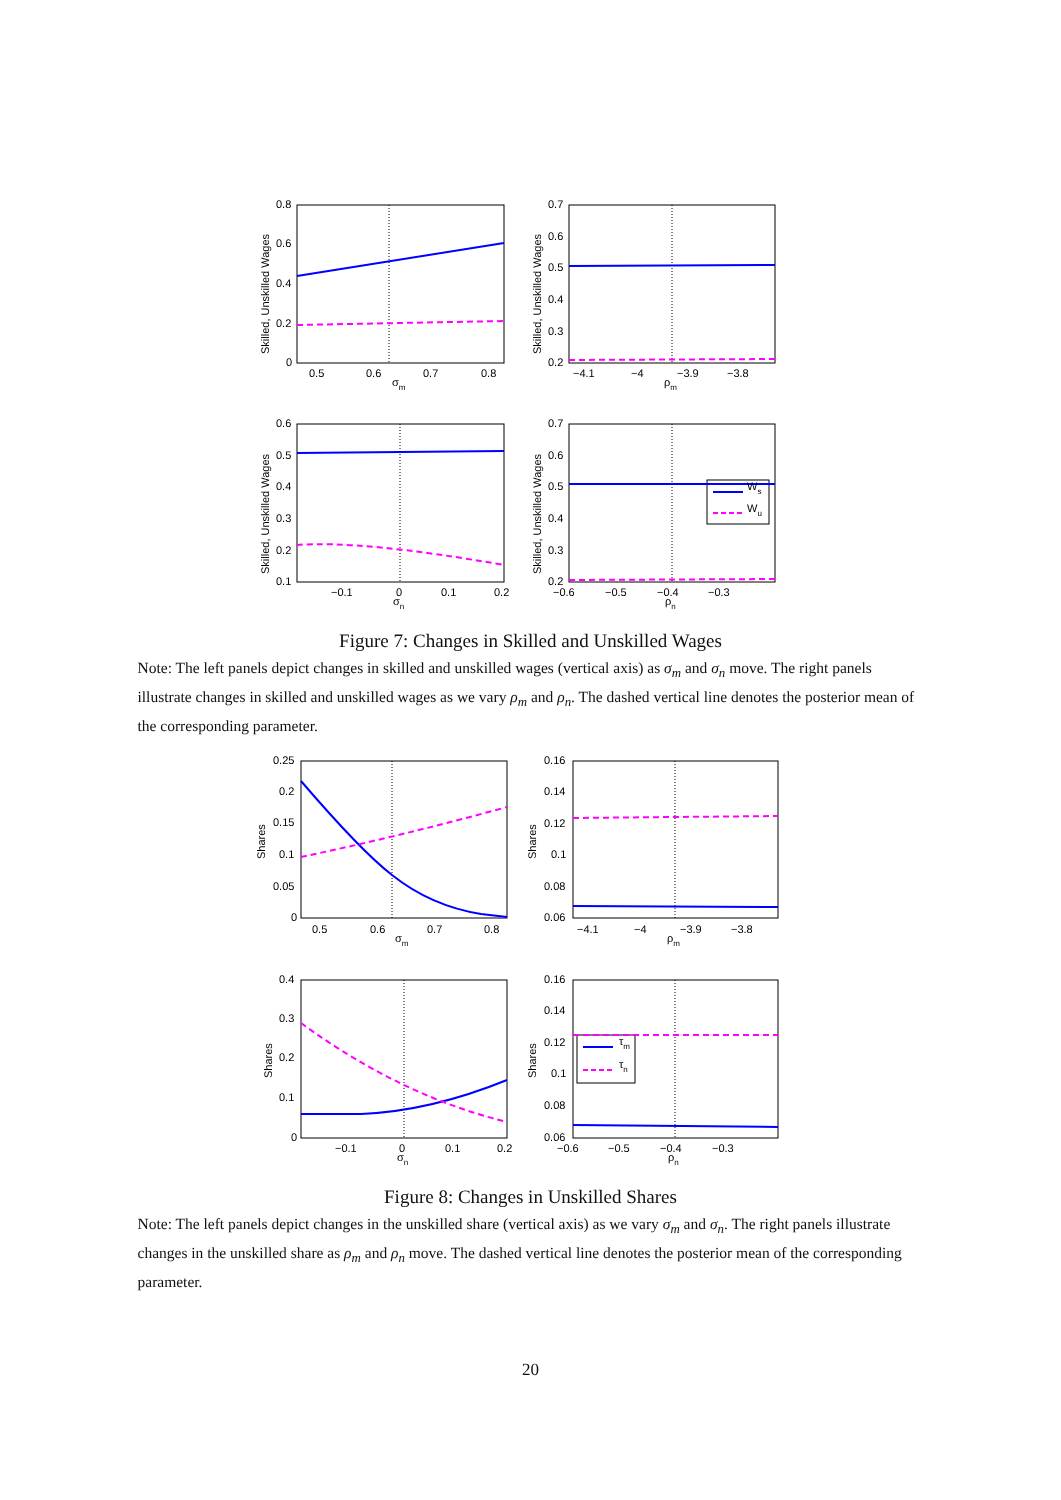0.8
0.6
0.4
0.2
0
0.5
0.6
0.7
0.8
σm
0.7
0.6
0.5
0.4
0.3
0.2
−4.1
−4
−3.9
−3.8
ρm
0.6
0.5
0.4
0.3
0.2
0.1
−0.1
0
0.1
0.2
σn
0.7
0.6
0.5
0.4
0.3
0.2
−0.6
−0.5
−0.4
−0.3
ρn
Ws
Wu
Skilled, Unskilled Wages
Skilled, Unskilled Wages
Skilled, Unskilled Wages
Skilled, Unskilled Wages
Figure 7: Changes in Skilled and Unskilled Wages
Note: The left panels depict changes in skilled and unskilled wages (vertical axis) as σ<sub>m</sub> and σ<sub>n</sub> move. The right panels illustrate changes in skilled and unskilled wages as we vary ρ<sub>m</sub> and ρ<sub>n</sub>. The dashed vertical line denotes the posterior mean of the corresponding parameter.
0.25
0.2
0.15
0.1
0.05
0
0.5
0.6
0.7
0.8
σm
0.16
0.14
0.12
0.1
0.08
0.06
−4.1
−4
−3.9
−3.8
ρm
0.4
0.3
0.2
0.1
0
−0.1
0
0.1
0.2
σn
0.16
0.14
0.12
0.1
0.08
0.06
−0.6
−0.5
−0.4
−0.3
ρn
τm
τn
Shares
Shares
Shares
Shares
Figure 8: Changes in Unskilled Shares
Note: The left panels depict changes in the unskilled share (vertical axis) as we vary σ<sub>m</sub> and σ<sub>n</sub>. The right panels illustrate changes in the unskilled share as ρ<sub>m</sub> and ρ<sub>n</sub> move. The dashed vertical line denotes the posterior mean of the corresponding parameter.
20